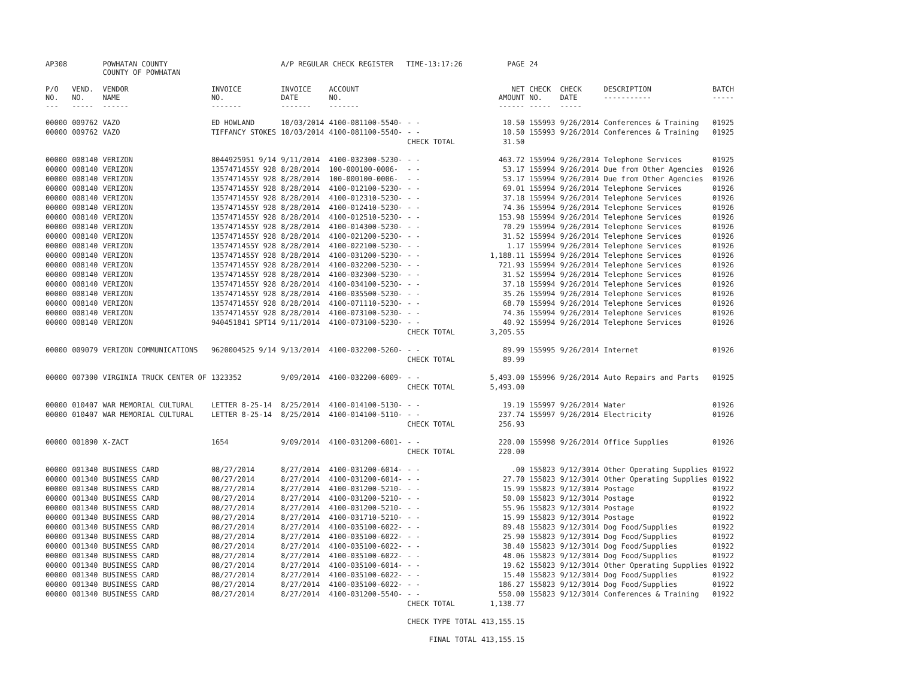| AP308 | | POWHATAN COUNTY COUNTY OF POWHATAN | | A/P REGULAR CHECK REGISTER TIME-13:17:26 | | | PAGE | 24 | | | |
| P/O NO. --- | VEND. NO. ----- | VENDOR NAME ------ | INVOICE NO. ------- | INVOICE DATE ------- | ACCOUNT NO. ------- | | NET AMOUNT ------ | CHECK NO. ----- | CHECK DATE ----- | DESCRIPTION ----------- | BATCH ----- |
| 00000 | 009762 | VAZO | ED HOWLAND | 10/03/2014 | 4100-081100-5540- | - - | 10.50 | 155993 | 9/26/2014 | Conferences & Training | 01925 |
| 00000 | 009762 | VAZO | TIFFANCY STOKES | 10/03/2014 | 4100-081100-5540- | - - | 10.50 | 155993 | 9/26/2014 | Conferences & Training | 01925 |
| | | | | | | CHECK TOTAL | 31.50 | | | | |
| 00000 | 008140 | VERIZON | 8044925951 9/14 | 9/11/2014 | 4100-032300-5230- | - - | 463.72 | 155994 | 9/26/2014 | Telephone Services | 01925 |
| 00000 | 008140 | VERIZON | 1357471455Y 928 | 8/28/2014 | 100-000100-0006- | - - | 53.17 | 155994 | 9/26/2014 | Due from Other Agencies | 01926 |
| 00000 | 008140 | VERIZON | 1357471455Y 928 | 8/28/2014 | 100-000100-0006- | - - | 53.17 | 155994 | 9/26/2014 | Due from Other Agencies | 01926 |
| 00000 | 008140 | VERIZON | 1357471455Y 928 | 8/28/2014 | 4100-012100-5230- | - - | 69.01 | 155994 | 9/26/2014 | Telephone Services | 01926 |
| 00000 | 008140 | VERIZON | 1357471455Y 928 | 8/28/2014 | 4100-012310-5230- | - - | 37.18 | 155994 | 9/26/2014 | Telephone Services | 01926 |
| 00000 | 008140 | VERIZON | 1357471455Y 928 | 8/28/2014 | 4100-012410-5230- | - - | 74.36 | 155994 | 9/26/2014 | Telephone Services | 01926 |
| 00000 | 008140 | VERIZON | 1357471455Y 928 | 8/28/2014 | 4100-012510-5230- | - - | 153.98 | 155994 | 9/26/2014 | Telephone Services | 01926 |
| 00000 | 008140 | VERIZON | 1357471455Y 928 | 8/28/2014 | 4100-014300-5230- | - - | 70.29 | 155994 | 9/26/2014 | Telephone Services | 01926 |
| 00000 | 008140 | VERIZON | 1357471455Y 928 | 8/28/2014 | 4100-021200-5230- | - - | 31.52 | 155994 | 9/26/2014 | Telephone Services | 01926 |
| 00000 | 008140 | VERIZON | 1357471455Y 928 | 8/28/2014 | 4100-022100-5230- | - - | 1.17 | 155994 | 9/26/2014 | Telephone Services | 01926 |
| 00000 | 008140 | VERIZON | 1357471455Y 928 | 8/28/2014 | 4100-031200-5230- | - - | 1,188.11 | 155994 | 9/26/2014 | Telephone Services | 01926 |
| 00000 | 008140 | VERIZON | 1357471455Y 928 | 8/28/2014 | 4100-032200-5230- | - - | 721.93 | 155994 | 9/26/2014 | Telephone Services | 01926 |
| 00000 | 008140 | VERIZON | 1357471455Y 928 | 8/28/2014 | 4100-032300-5230- | - - | 31.52 | 155994 | 9/26/2014 | Telephone Services | 01926 |
| 00000 | 008140 | VERIZON | 1357471455Y 928 | 8/28/2014 | 4100-034100-5230- | - - | 37.18 | 155994 | 9/26/2014 | Telephone Services | 01926 |
| 00000 | 008140 | VERIZON | 1357471455Y 928 | 8/28/2014 | 4100-035500-5230- | - - | 35.26 | 155994 | 9/26/2014 | Telephone Services | 01926 |
| 00000 | 008140 | VERIZON | 1357471455Y 928 | 8/28/2014 | 4100-071110-5230- | - - | 68.70 | 155994 | 9/26/2014 | Telephone Services | 01926 |
| 00000 | 008140 | VERIZON | 1357471455Y 928 | 8/28/2014 | 4100-073100-5230- | - - | 74.36 | 155994 | 9/26/2014 | Telephone Services | 01926 |
| 00000 | 008140 | VERIZON | 940451841 SPT14 | 9/11/2014 | 4100-073100-5230- | - - | 40.92 | 155994 | 9/26/2014 | Telephone Services | 01926 |
| | | | | | | CHECK TOTAL | 3,205.55 | | | | |
| 00000 | 009079 | VERIZON COMMUNICATIONS | 9620004525 9/14 | 9/13/2014 | 4100-032200-5260- | - - | 89.99 | 155995 | 9/26/2014 | Internet | 01926 |
| | | | | | | CHECK TOTAL | 89.99 | | | | |
| 00000 | 007300 | VIRGINIA TRUCK CENTER OF | 1323352 | 9/09/2014 | 4100-032200-6009- | - - | 5,493.00 | 155996 | 9/26/2014 | Auto Repairs and Parts | 01925 |
| | | | | | | CHECK TOTAL | 5,493.00 | | | | |
| 00000 | 010407 | WAR MEMORIAL CULTURAL | LETTER 8-25-14 | 8/25/2014 | 4100-014100-5130- | - - | 19.19 | 155997 | 9/26/2014 | Water | 01926 |
| 00000 | 010407 | WAR MEMORIAL CULTURAL | LETTER 8-25-14 | 8/25/2014 | 4100-014100-5110- | - - | 237.74 | 155997 | 9/26/2014 | Electricity | 01926 |
| | | | | | | CHECK TOTAL | 256.93 | | | | |
| 00000 | 001890 | X-ZACT | 1654 | 9/09/2014 | 4100-031200-6001- | - - | 220.00 | 155998 | 9/26/2014 | Office Supplies | 01926 |
| | | | | | | CHECK TOTAL | 220.00 | | | | |
| 00000 | 001340 | BUSINESS CARD | 08/27/2014 | 8/27/2014 | 4100-031200-6014- | - - | .00 | 155823 | 9/12/3014 | Other Operating Supplies | 01922 |
| 00000 | 001340 | BUSINESS CARD | 08/27/2014 | 8/27/2014 | 4100-031200-6014- | - - | 27.70 | 155823 | 9/12/3014 | Other Operating Supplies | 01922 |
| 00000 | 001340 | BUSINESS CARD | 08/27/2014 | 8/27/2014 | 4100-031200-5210- | - - | 15.99 | 155823 | 9/12/3014 | Postage | 01922 |
| 00000 | 001340 | BUSINESS CARD | 08/27/2014 | 8/27/2014 | 4100-031200-5210- | - - | 50.00 | 155823 | 9/12/3014 | Postage | 01922 |
| 00000 | 001340 | BUSINESS CARD | 08/27/2014 | 8/27/2014 | 4100-031200-5210- | - - | 55.96 | 155823 | 9/12/3014 | Postage | 01922 |
| 00000 | 001340 | BUSINESS CARD | 08/27/2014 | 8/27/2014 | 4100-031710-5210- | - - | 15.99 | 155823 | 9/12/3014 | Postage | 01922 |
| 00000 | 001340 | BUSINESS CARD | 08/27/2014 | 8/27/2014 | 4100-035100-6022- | - - | 89.48 | 155823 | 9/12/3014 | Dog Food/Supplies | 01922 |
| 00000 | 001340 | BUSINESS CARD | 08/27/2014 | 8/27/2014 | 4100-035100-6022- | - - | 25.90 | 155823 | 9/12/3014 | Dog Food/Supplies | 01922 |
| 00000 | 001340 | BUSINESS CARD | 08/27/2014 | 8/27/2014 | 4100-035100-6022- | - - | 38.40 | 155823 | 9/12/3014 | Dog Food/Supplies | 01922 |
| 00000 | 001340 | BUSINESS CARD | 08/27/2014 | 8/27/2014 | 4100-035100-6022- | - - | 48.06 | 155823 | 9/12/3014 | Dog Food/Supplies | 01922 |
| 00000 | 001340 | BUSINESS CARD | 08/27/2014 | 8/27/2014 | 4100-035100-6014- | - - | 19.62 | 155823 | 9/12/3014 | Other Operating Supplies | 01922 |
| 00000 | 001340 | BUSINESS CARD | 08/27/2014 | 8/27/2014 | 4100-035100-6022- | - - | 15.40 | 155823 | 9/12/3014 | Dog Food/Supplies | 01922 |
| 00000 | 001340 | BUSINESS CARD | 08/27/2014 | 8/27/2014 | 4100-035100-6022- | - - | 186.27 | 155823 | 9/12/3014 | Dog Food/Supplies | 01922 |
| 00000 | 001340 | BUSINESS CARD | 08/27/2014 | 8/27/2014 | 4100-031200-5540- | - - | 550.00 | 155823 | 9/12/3014 | Conferences & Training | 01922 |
| | | | | | | CHECK TOTAL | 1,138.77 | | | | |
| | | | | | | CHECK TYPE TOTAL | 413,155.15 | | | | |
| | | | | | | FINAL TOTAL | 413,155.15 | | | | |